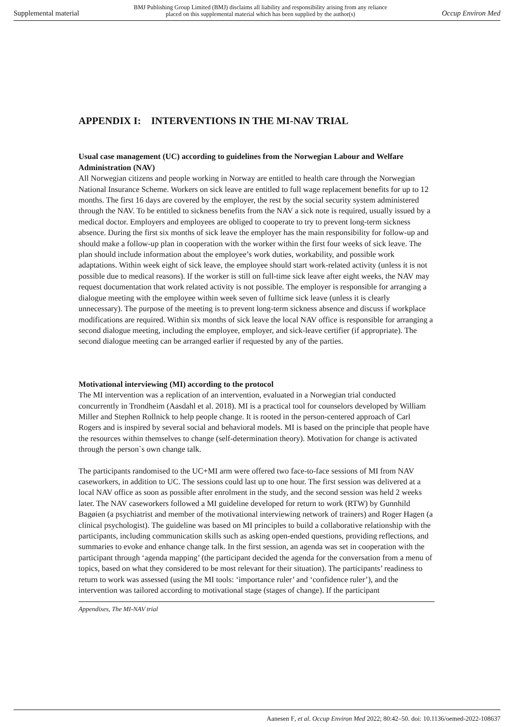Supplemental material BMJ Publishing Group Limited (BMJ) disclaims all liability and responsibility arising from any reliance
placed on this supplemental material which has been supplied by the author(s) Occup Environ Med
APPENDIX I: INTERVENTIONS IN THE MI-NAV TRIAL
Usual case management (UC) according to guidelines from the Norwegian Labour and Welfare Administration (NAV)
All Norwegian citizens and people working in Norway are entitled to health care through the Norwegian National Insurance Scheme. Workers on sick leave are entitled to full wage replacement benefits for up to 12 months. The first 16 days are covered by the employer, the rest by the social security system administered through the NAV. To be entitled to sickness benefits from the NAV a sick note is required, usually issued by a medical doctor. Employers and employees are obliged to cooperate to try to prevent long-term sickness absence. During the first six months of sick leave the employer has the main responsibility for follow-up and should make a follow-up plan in cooperation with the worker within the first four weeks of sick leave. The plan should include information about the employee’s work duties, workability, and possible work adaptations. Within week eight of sick leave, the employee should start work-related activity (unless it is not possible due to medical reasons). If the worker is still on full-time sick leave after eight weeks, the NAV may request documentation that work related activity is not possible. The employer is responsible for arranging a dialogue meeting with the employee within week seven of fulltime sick leave (unless it is clearly unnecessary). The purpose of the meeting is to prevent long-term sickness absence and discuss if workplace modifications are required. Within six months of sick leave the local NAV office is responsible for arranging a second dialogue meeting, including the employee, employer, and sick-leave certifier (if appropriate). The second dialogue meeting can be arranged earlier if requested by any of the parties.
Motivational interviewing (MI) according to the protocol
The MI intervention was a replication of an intervention, evaluated in a Norwegian trial conducted concurrently in Trondheim (Aasdahl et al. 2018). MI is a practical tool for counselors developed by William Miller and Stephen Rollnick to help people change. It is rooted in the person-centered approach of Carl Rogers and is inspired by several social and behavioral models. MI is based on the principle that people have the resources within themselves to change (self-determination theory). Motivation for change is activated through the person`s own change talk.
The participants randomised to the UC+MI arm were offered two face-to-face sessions of MI from NAV caseworkers, in addition to UC. The sessions could last up to one hour. The first session was delivered at a local NAV office as soon as possible after enrolment in the study, and the second session was held 2 weeks later. The NAV caseworkers followed a MI guideline developed for return to work (RTW) by Gunnhild Bagøien (a psychiatrist and member of the motivational interviewing network of trainers) and Roger Hagen (a clinical psychologist). The guideline was based on MI principles to build a collaborative relationship with the participants, including communication skills such as asking open-ended questions, providing reflections, and summaries to evoke and enhance change talk. In the first session, an agenda was set in cooperation with the participant through ‘agenda mapping’ (the participant decided the agenda for the conversation from a menu of topics, based on what they considered to be most relevant for their situation). The participants’ readiness to return to work was assessed (using the MI tools: ‘importance ruler’ and ‘confidence ruler’), and the intervention was tailored according to motivational stage (stages of change). If the participant
Appendixes, The MI-NAV trial
Aanesen F, et al. Occup Environ Med 2022; 80:42–50. doi: 10.1136/oemed-2022-108637